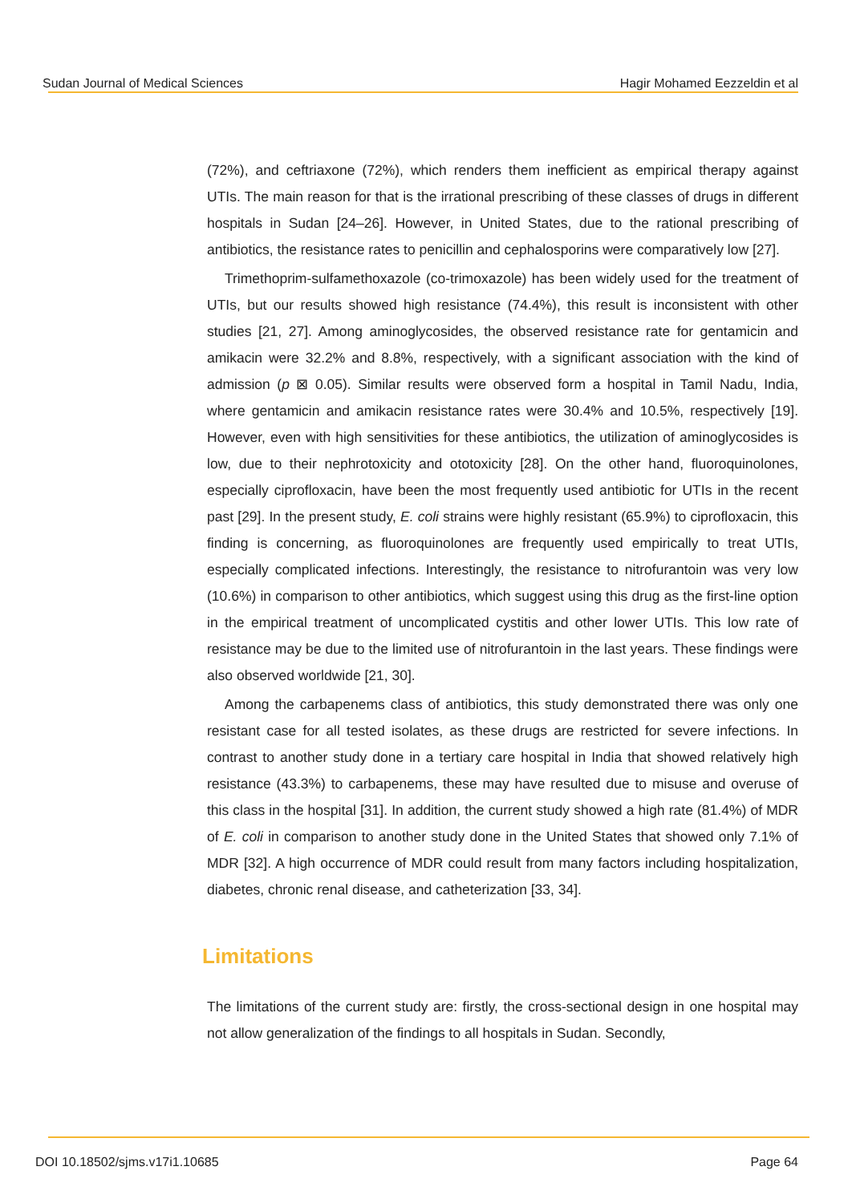Sudan Journal of Medical Sciences Hagir Mohamed Eezzeldin et al
(72%), and ceftriaxone (72%), which renders them inefficient as empirical therapy against UTIs. The main reason for that is the irrational prescribing of these classes of drugs in different hospitals in Sudan [24–26]. However, in United States, due to the rational prescribing of antibiotics, the resistance rates to penicillin and cephalosporins were comparatively low [27].
Trimethoprim-sulfamethoxazole (co-trimoxazole) has been widely used for the treatment of UTIs, but our results showed high resistance (74.4%), this result is inconsistent with other studies [21, 27]. Among aminoglycosides, the observed resistance rate for gentamicin and amikacin were 32.2% and 8.8%, respectively, with a significant association with the kind of admission (p ⊠ 0.05). Similar results were observed form a hospital in Tamil Nadu, India, where gentamicin and amikacin resistance rates were 30.4% and 10.5%, respectively [19]. However, even with high sensitivities for these antibiotics, the utilization of aminoglycosides is low, due to their nephrotoxicity and ototoxicity [28]. On the other hand, fluoroquinolones, especially ciprofloxacin, have been the most frequently used antibiotic for UTIs in the recent past [29]. In the present study, E. coli strains were highly resistant (65.9%) to ciprofloxacin, this finding is concerning, as fluoroquinolones are frequently used empirically to treat UTIs, especially complicated infections. Interestingly, the resistance to nitrofurantoin was very low (10.6%) in comparison to other antibiotics, which suggest using this drug as the first-line option in the empirical treatment of uncomplicated cystitis and other lower UTIs. This low rate of resistance may be due to the limited use of nitrofurantoin in the last years. These findings were also observed worldwide [21, 30].
Among the carbapenems class of antibiotics, this study demonstrated there was only one resistant case for all tested isolates, as these drugs are restricted for severe infections. In contrast to another study done in a tertiary care hospital in India that showed relatively high resistance (43.3%) to carbapenems, these may have resulted due to misuse and overuse of this class in the hospital [31]. In addition, the current study showed a high rate (81.4%) of MDR of E. coli in comparison to another study done in the United States that showed only 7.1% of MDR [32]. A high occurrence of MDR could result from many factors including hospitalization, diabetes, chronic renal disease, and catheterization [33, 34].
Limitations
The limitations of the current study are: firstly, the cross-sectional design in one hospital may not allow generalization of the findings to all hospitals in Sudan. Secondly,
DOI 10.18502/sjms.v17i1.10685 Page 64